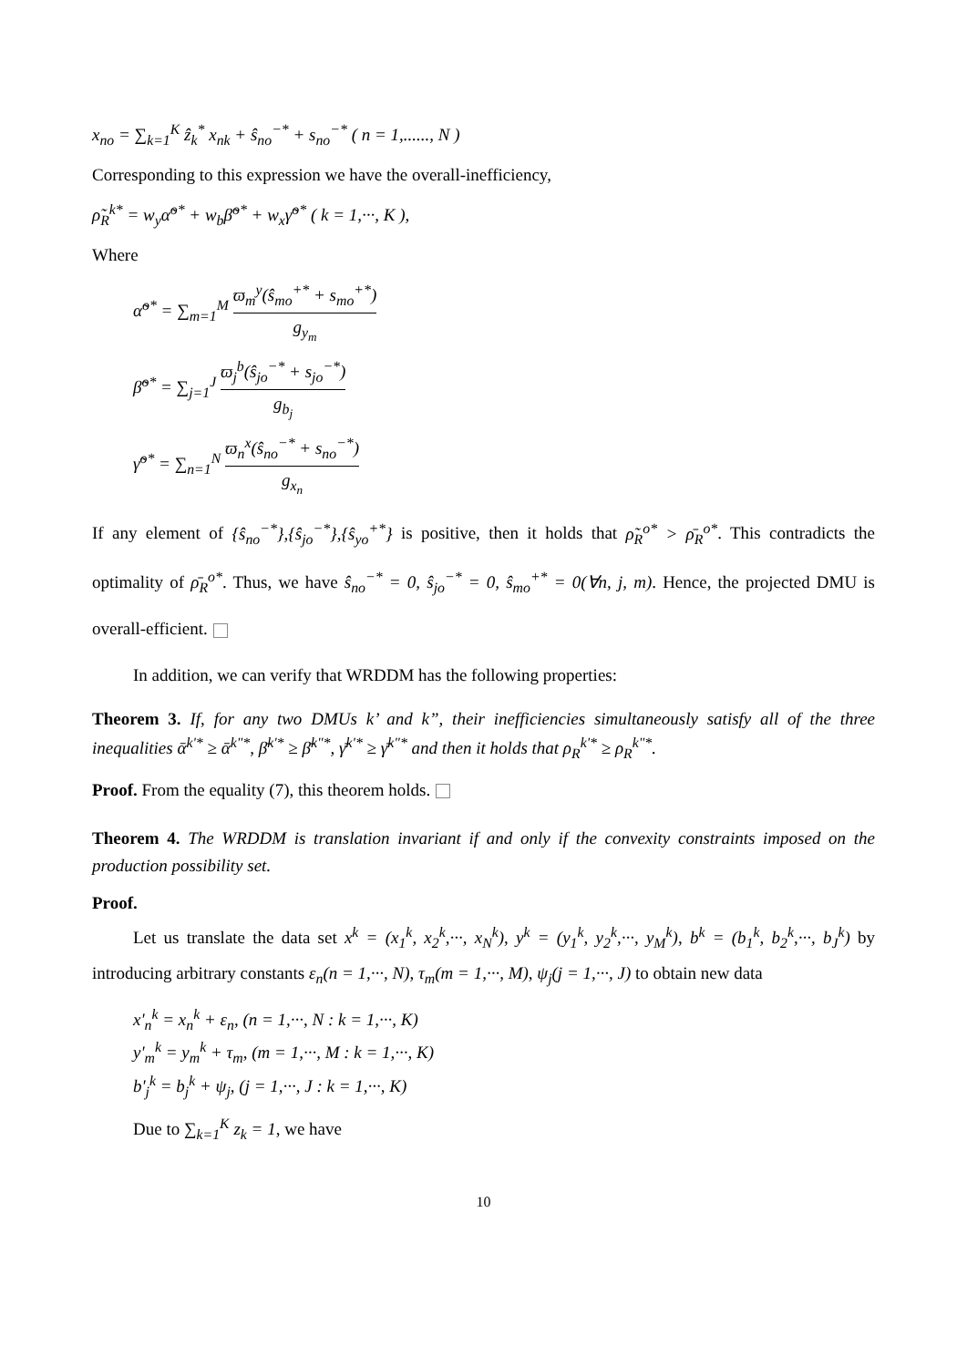x<sub>no</sub> = ∑<sub>k=1</sub><sup>K</sup> ẑ<sub>k</sub><sup>*</sup> x<sub>nk</sub> + ŝ<sub>no</sub><sup>−*</sup> + s<sub>no</sub><sup>−*</sup> ( n = 1,......, N )
Corresponding to this expression we have the overall-inefficiency,
ρ̃<sub>R</sub><sup>k*</sup> = w<sub>y</sub>α̃<sup>o*</sup> + w<sub>b</sub>β̃<sup>o*</sup> + w<sub>x</sub>γ̃<sup>o*</sup> ( k = 1,···, K ),
Where
α̃<sup>o*</sup> = ∑<sub>m=1</sub><sup>M</sup> ϖ<sub>m</sub><sup>y</sup>(ŝ<sub>mo</sub><sup>+*</sup> + s<sub>mo</sub><sup>+*</sup>) g<sub>y<sub>m</sub></sub>
β̃<sup>o*</sup> = ∑<sub>j=1</sub><sup>J</sup> ϖ<sub>j</sub><sup>b</sup>(ŝ<sub>jo</sub><sup>−*</sup> + s<sub>jo</sub><sup>−*</sup>) g<sub>b<sub>j</sub></sub>
γ̃<sup>o*</sup> = ∑<sub>n=1</sub><sup>N</sup> ϖ<sub>n</sub><sup>x</sup>(ŝ<sub>no</sub><sup>−*</sup> + s<sub>no</sub><sup>−*</sup>) g<sub>x<sub>n</sub></sub>
If any element of {ŝ<sub>no</sub><sup>−*</sup>},{ŝ<sub>jo</sub><sup>−*</sup>},{ŝ<sub>yo</sub><sup>+*</sup>} is positive, then it holds that ρ̃<sub>R</sub><sup>o*</sup> > ρ̄<sub>R</sub><sup>o*</sup>. This contradicts the optimality of ρ̄<sub>R</sub><sup>o*</sup>. Thus, we have ŝ<sub>no</sub><sup>−*</sup> = 0, ŝ<sub>jo</sub><sup>−*</sup> = 0, ŝ<sub>mo</sub><sup>+*</sup> = 0(∀n, j, m). Hence, the projected DMU is overall-efficient.
In addition, we can verify that WRDDM has the following properties:
Theorem 3. If, for any two DMUs k’ and k”, their inefficiencies simultaneously satisfy all of the three inequalities ᾱ<sup>k'*</sup> ≥ ᾱ<sup>k"*</sup>, β̄<sup>k'*</sup> ≥ β̄<sup>k"*</sup>, γ̄<sup>k'*</sup> ≥ γ̄<sup>k"*</sup> and then it holds that ρ<sub>R</sub><sup>k'*</sup> ≥ ρ<sub>R</sub><sup>k"*</sup>.
Proof. From the equality (7), this theorem holds.
Theorem 4. The WRDDM is translation invariant if and only if the convexity constraints imposed on the production possibility set.
Proof.
Let us translate the data set x<sup>k</sup> = (x<sub>1</sub><sup>k</sup>, x<sub>2</sub><sup>k</sup>,···, x<sub>N</sub><sup>k</sup>), y<sup>k</sup> = (y<sub>1</sub><sup>k</sup>, y<sub>2</sub><sup>k</sup>,···, y<sub>M</sub><sup>k</sup>), b<sup>k</sup> = (b<sub>1</sub><sup>k</sup>, b<sub>2</sub><sup>k</sup>,···, b<sub>J</sub><sup>k</sup>) by introducing arbitrary constants ε<sub>n</sub>(n = 1,···, N), τ<sub>m</sub>(m = 1,···, M), ψ<sub>j</sub>(j = 1,···, J) to obtain new data
x'<sub>n</sub><sup>k</sup> = x<sub>n</sub><sup>k</sup> + ε<sub>n</sub>, (n = 1,···, N : k = 1,···, K)
y'<sub>m</sub><sup>k</sup> = y<sub>m</sub><sup>k</sup> + τ<sub>m</sub>, (m = 1,···, M : k = 1,···, K)
b'<sub>j</sub><sup>k</sup> = b<sub>j</sub><sup>k</sup> + ψ<sub>j</sub>, (j = 1,···, J : k = 1,···, K)
Due to ∑<sub>k=1</sub><sup>K</sup> z<sub>k</sub> = 1, we have
10